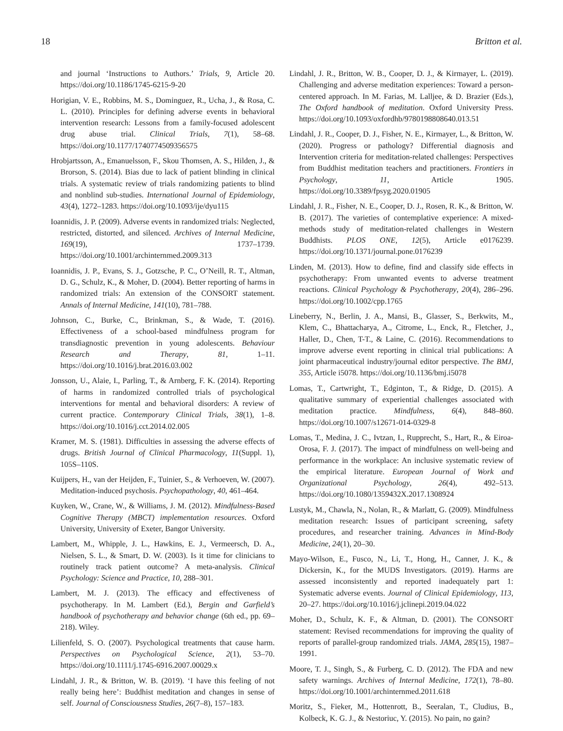18 Britton et al.
and journal ‘Instructions to Authors.’ Trials, 9, Article 20. https://doi.org/10.1186/1745-6215-9-20
Horigian, V. E., Robbins, M. S., Dominguez, R., Ucha, J., & Rosa, C. L. (2010). Principles for defining adverse events in behavioral intervention research: Lessons from a family-focused adolescent drug abuse trial. Clinical Trials, 7(1), 58–68. https://doi.org/10.1177/1740774509356575
Hrobjartsson, A., Emanuelsson, F., Skou Thomsen, A. S., Hilden, J., & Brorson, S. (2014). Bias due to lack of patient blinding in clinical trials. A systematic review of trials randomizing patients to blind and nonblind sub-studies. International Journal of Epidemiology, 43(4), 1272–1283. https://doi.org/10.1093/ije/dyu115
Ioannidis, J. P. (2009). Adverse events in randomized trials: Neglected, restricted, distorted, and silenced. Archives of Internal Medicine, 169(19), 1737–1739. https://doi.org/10.1001/archinternmed.2009.313
Ioannidis, J. P., Evans, S. J., Gotzsche, P. C., O’Neill, R. T., Altman, D. G., Schulz, K., & Moher, D. (2004). Better reporting of harms in randomized trials: An extension of the CONSORT statement. Annals of Internal Medicine, 141(10), 781–788.
Johnson, C., Burke, C., Brinkman, S., & Wade, T. (2016). Effectiveness of a school-based mindfulness program for transdiagnostic prevention in young adolescents. Behaviour Research and Therapy, 81, 1–11. https://doi.org/10.1016/j.brat.2016.03.002
Jonsson, U., Alaie, I., Parling, T., & Arnberg, F. K. (2014). Reporting of harms in randomized controlled trials of psychological interventions for mental and behavioral disorders: A review of current practice. Contemporary Clinical Trials, 38(1), 1–8. https://doi.org/10.1016/j.cct.2014.02.005
Kramer, M. S. (1981). Difficulties in assessing the adverse effects of drugs. British Journal of Clinical Pharmacology, 11(Suppl. 1), 105S–110S.
Kuijpers, H., van der Heijden, F., Tuinier, S., & Verhoeven, W. (2007). Meditation-induced psychosis. Psychopathology, 40, 461–464.
Kuyken, W., Crane, W., & Williams, J. M. (2012). Mindfulness-Based Cognitive Therapy (MBCT) implementation resources. Oxford University, University of Exeter, Bangor University.
Lambert, M., Whipple, J. L., Hawkins, E. J., Vermeersch, D. A., Nielsen, S. L., & Smart, D. W. (2003). Is it time for clinicians to routinely track patient outcome? A meta-analysis. Clinical Psychology: Science and Practice, 10, 288–301.
Lambert, M. J. (2013). The efficacy and effectiveness of psychotherapy. In M. Lambert (Ed.), Bergin and Garfield’s handbook of psychotherapy and behavior change (6th ed., pp. 69–218). Wiley.
Lilienfeld, S. O. (2007). Psychological treatments that cause harm. Perspectives on Psychological Science, 2(1), 53–70. https://doi.org/10.1111/j.1745-6916.2007.00029.x
Lindahl, J. R., & Britton, W. B. (2019). ‘I have this feeling of not really being here’: Buddhist meditation and changes in sense of self. Journal of Consciousness Studies, 26(7–8), 157–183.
Lindahl, J. R., Britton, W. B., Cooper, D. J., & Kirmayer, L. (2019). Challenging and adverse meditation experiences: Toward a person-centered approach. In M. Farias, M. Lalljee, & D. Brazier (Eds.), The Oxford handbook of meditation. Oxford University Press. https://doi.org/10.1093/oxfordhb/9780198808640.013.51
Lindahl, J. R., Cooper, D. J., Fisher, N. E., Kirmayer, L., & Britton, W. (2020). Progress or pathology? Differential diagnosis and Intervention criteria for meditation-related challenges: Perspectives from Buddhist meditation teachers and practitioners. Frontiers in Psychology, 11, Article 1905. https://doi.org/10.3389/fpsyg.2020.01905
Lindahl, J. R., Fisher, N. E., Cooper, D. J., Rosen, R. K., & Britton, W. B. (2017). The varieties of contemplative experience: A mixed-methods study of meditation-related challenges in Western Buddhists. PLOS ONE, 12(5), Article e0176239. https://doi.org/10.1371/journal.pone.0176239
Linden, M. (2013). How to define, find and classify side effects in psychotherapy: From unwanted events to adverse treatment reactions. Clinical Psychology & Psychotherapy, 20(4), 286–296. https://doi.org/10.1002/cpp.1765
Lineberry, N., Berlin, J. A., Mansi, B., Glasser, S., Berkwits, M., Klem, C., Bhattacharya, A., Citrome, L., Enck, R., Fletcher, J., Haller, D., Chen, T-T., & Laine, C. (2016). Recommendations to improve adverse event reporting in clinical trial publications: A joint pharmaceutical industry/journal editor perspective. The BMJ, 355, Article i5078. https://doi.org/10.1136/bmj.i5078
Lomas, T., Cartwright, T., Edginton, T., & Ridge, D. (2015). A qualitative summary of experiential challenges associated with meditation practice. Mindfulness, 6(4), 848–860. https://doi.org/10.1007/s12671-014-0329-8
Lomas, T., Medina, J. C., Ivtzan, I., Rupprecht, S., Hart, R., & Eiroa-Orosa, F. J. (2017). The impact of mindfulness on well-being and performance in the workplace: An inclusive systematic review of the empirical literature. European Journal of Work and Organizational Psychology, 26(4), 492–513. https://doi.org/10.1080/1359432X.2017.1308924
Lustyk, M., Chawla, N., Nolan, R., & Marlatt, G. (2009). Mindfulness meditation research: Issues of participant screening, safety procedures, and researcher training. Advances in Mind-Body Medicine, 24(1), 20–30.
Mayo-Wilson, E., Fusco, N., Li, T., Hong, H., Canner, J. K., & Dickersin, K., for the MUDS Investigators. (2019). Harms are assessed inconsistently and reported inadequately part 1: Systematic adverse events. Journal of Clinical Epidemiology, 113, 20–27. https://doi.org/10.1016/j.jclinepi.2019.04.022
Moher, D., Schulz, K. F., & Altman, D. (2001). The CONSORT statement: Revised recommendations for improving the quality of reports of parallel-group randomized trials. JAMA, 285(15), 1987–1991.
Moore, T. J., Singh, S., & Furberg, C. D. (2012). The FDA and new safety warnings. Archives of Internal Medicine, 172(1), 78–80. https://doi.org/10.1001/archinternmed.2011.618
Moritz, S., Fieker, M., Hottenrott, B., Seeralan, T., Cludius, B., Kolbeck, K. G. J., & Nestoriuc, Y. (2015). No pain, no gain?